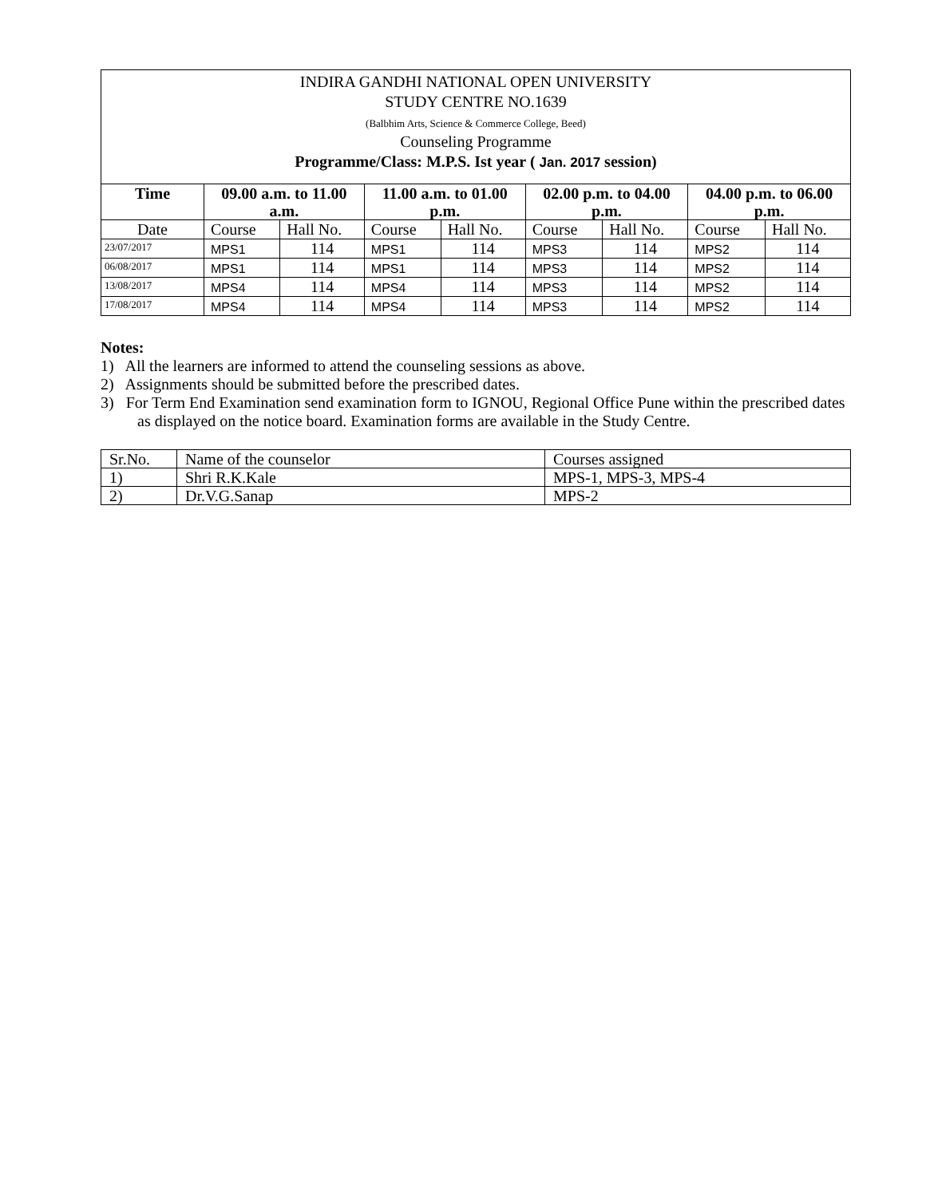INDIRA GANDHI NATIONAL OPEN UNIVERSITY
STUDY CENTRE NO.1639
(Balbhim Arts, Science & Commerce College, Beed)
Counseling Programme
Programme/Class: M.P.S. Ist year ( Jan. 2017 session)
| Time | 09.00 a.m. to 11.00 a.m. | | 11.00 a.m. to 01.00 p.m. | | 02.00 p.m. to 04.00 p.m. | | 04.00 p.m. to 06.00 p.m. | |
| --- | --- | --- | --- | --- | --- | --- | --- | --- |
| Date | Course | Hall No. | Course | Hall No. | Course | Hall No. | Course | Hall No. |
| 23/07/2017 | MPS1 | 114 | MPS1 | 114 | MPS3 | 114 | MPS2 | 114 |
| 06/08/2017 | MPS1 | 114 | MPS1 | 114 | MPS3 | 114 | MPS2 | 114 |
| 13/08/2017 | MPS4 | 114 | MPS4 | 114 | MPS3 | 114 | MPS2 | 114 |
| 17/08/2017 | MPS4 | 114 | MPS4 | 114 | MPS3 | 114 | MPS2 | 114 |
Notes:
1) All the learners are informed to attend the counseling sessions as above.
2) Assignments should be submitted before the prescribed dates.
3) For Term End Examination send examination form to IGNOU, Regional Office Pune within the prescribed dates as displayed on the notice board. Examination forms are available in the Study Centre.
| Sr.No. | Name of the counselor | Courses assigned |
| 1) | Shri R.K.Kale | MPS-1, MPS-3, MPS-4 |
| 2) | Dr.V.G.Sanap | MPS-2 |